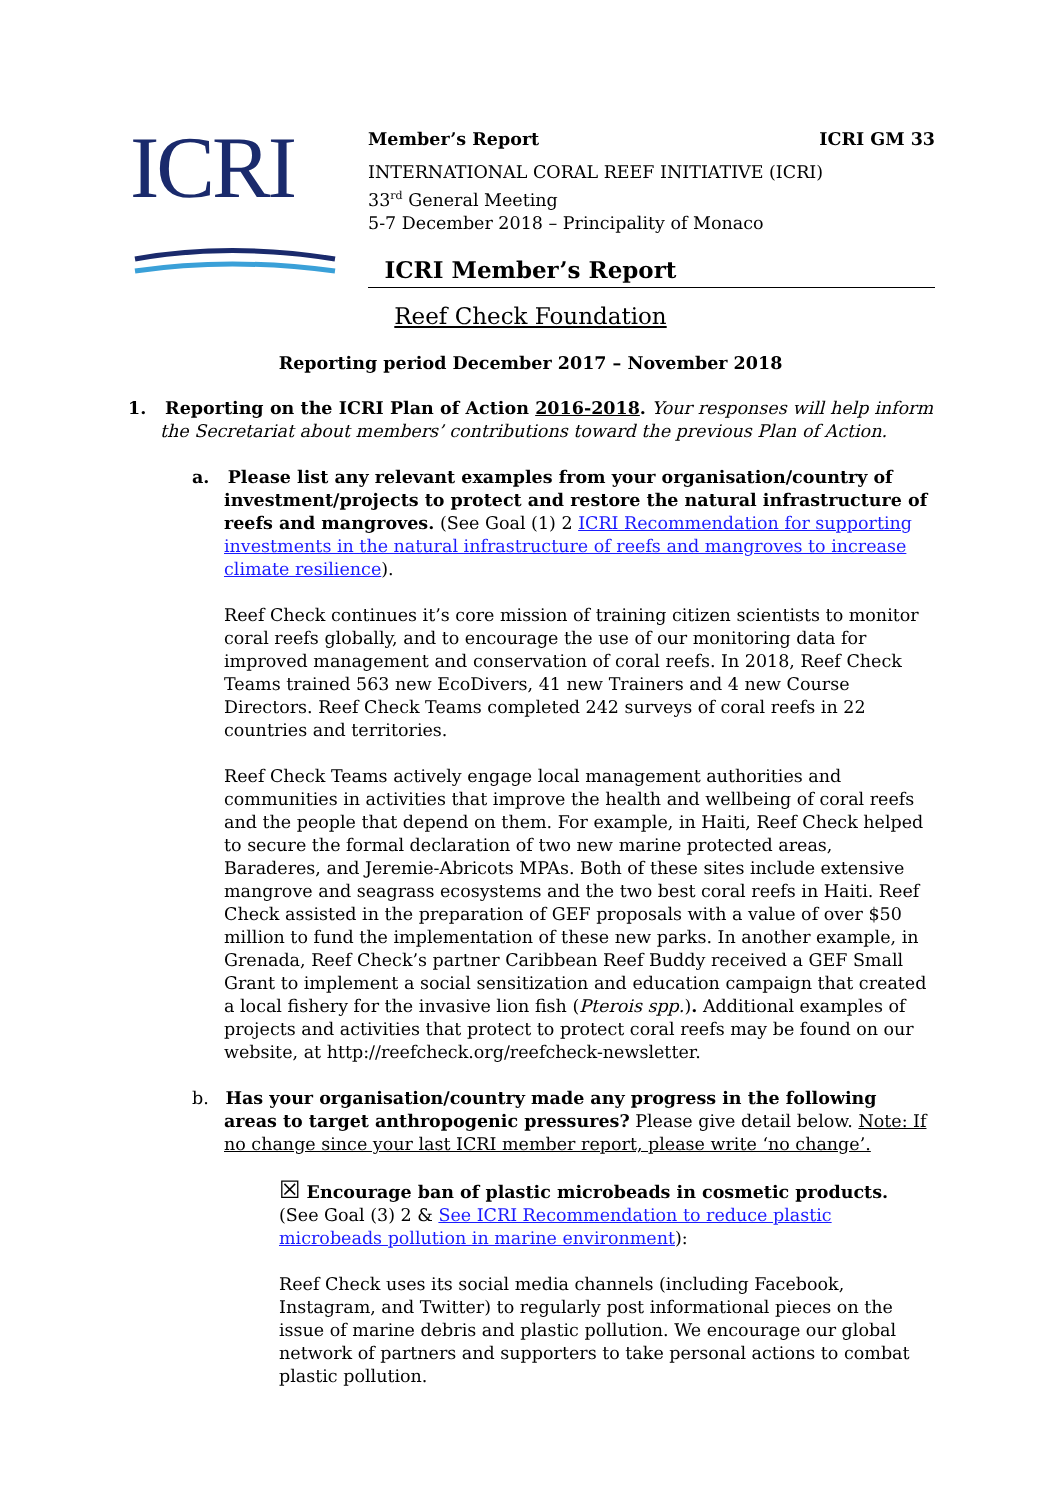ICRI
Member’s Report ICRI GM 33
INTERNATIONAL CORAL REEF INITIATIVE (ICRI)
33<sup>rd</sup> General Meeting
5-7 December 2018 – Principality of Monaco
ICRI Member’s Report
Reef Check Foundation
Reporting period December 2017 – November 2018
1. Reporting on the ICRI Plan of Action 2016-2018. Your responses will help inform the Secretariat about members’ contributions toward the previous Plan of Action.
a. Please list any relevant examples from your organisation/country of investment/projects to protect and restore the natural infrastructure of reefs and mangroves. (See Goal (1) 2 ICRI Recommendation for supporting investments in the natural infrastructure of reefs and mangroves to increase climate resilience).
Reef Check continues it’s core mission of training citizen scientists to monitor coral reefs globally, and to encourage the use of our monitoring data for improved management and conservation of coral reefs. In 2018, Reef Check Teams trained 563 new EcoDivers, 41 new Trainers and 4 new Course Directors. Reef Check Teams completed 242 surveys of coral reefs in 22 countries and territories.
Reef Check Teams actively engage local management authorities and communities in activities that improve the health and wellbeing of coral reefs and the people that depend on them. For example, in Haiti, Reef Check helped to secure the formal declaration of two new marine protected areas, Baraderes, and Jeremie-Abricots MPAs. Both of these sites include extensive mangrove and seagrass ecosystems and the two best coral reefs in Haiti. Reef Check assisted in the preparation of GEF proposals with a value of over $50 million to fund the implementation of these new parks. In another example, in Grenada, Reef Check’s partner Caribbean Reef Buddy received a GEF Small Grant to implement a social sensitization and education campaign that created a local fishery for the invasive lion fish (Pterois spp.). Additional examples of projects and activities that protect to protect coral reefs may be found on our website, at http://reefcheck.org/reefcheck-newsletter.
b. Has your organisation/country made any progress in the following areas to target anthropogenic pressures? Please give detail below. Note: If no change since your last ICRI member report, please write ‘no change’.
☒ Encourage ban of plastic microbeads in cosmetic products. (See Goal (3) 2 & See ICRI Recommendation to reduce plastic microbeads pollution in marine environment):
Reef Check uses its social media channels (including Facebook, Instagram, and Twitter) to regularly post informational pieces on the issue of marine debris and plastic pollution. We encourage our global network of partners and supporters to take personal actions to combat plastic pollution.